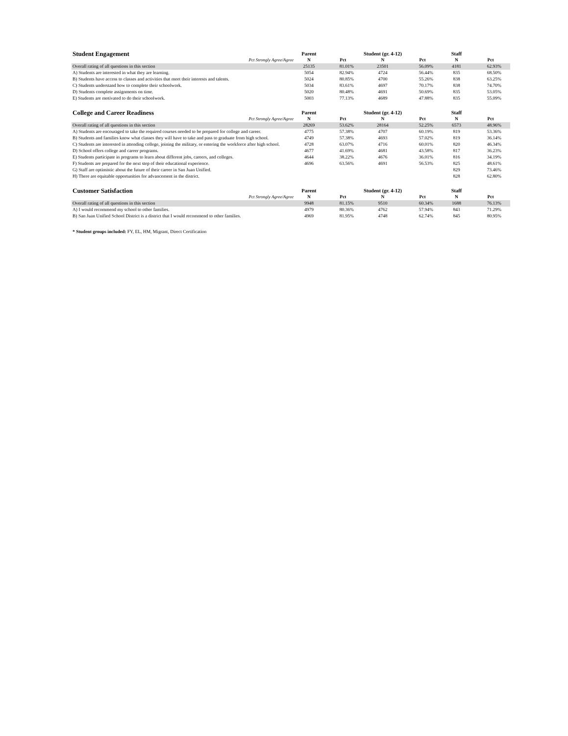| Student Engagement | Parent | | Student (gr. 4-12) | | Staff | |
| --- | --- | --- | --- | --- | --- | --- |
| Pct Strongly Agree/Agree | N | Pct | N | Pct | N | Pct |
| Overall rating of all questions in this section | 25135 | 81.01% | 23501 | 56.09% | 4181 | 62.93% |
| A) Students are interested in what they are learning. | 5054 | 82.94% | 4724 | 56.44% | 835 | 68.50% |
| B) Students have access to classes and activities that meet their interests and talents. | 5024 | 80.85% | 4700 | 55.26% | 838 | 63.25% |
| C) Students understand how to complete their schoolwork. | 5034 | 83.61% | 4697 | 70.17% | 838 | 74.70% |
| D) Students complete assignments on time. | 5020 | 80.48% | 4691 | 50.69% | 835 | 53.05% |
| E) Students are motivated to do their schoolwork. | 5003 | 77.13% | 4689 | 47.88% | 835 | 55.09% |
| College and Career Readiness | Parent | | Student (gr. 4-12) | | Staff | |
| --- | --- | --- | --- | --- | --- | --- |
| Pct Strongly Agree/Agree | N | Pct | N | Pct | N | Pct |
| Overall rating of all questions in this section | 28269 | 53.62% | 28164 | 52.25% | 6573 | 48.96% |
| A) Students are encouraged to take the required courses needed to be prepared for college and career. | 4775 | 57.38% | 4707 | 60.19% | 819 | 53.36% |
| B) Students and families know what classes they will have to take and pass to graduate from high school. | 4749 | 57.38% | 4693 | 57.02% | 819 | 36.14% |
| C) Students are interested in attending college, joining the military, or entering the workforce after high school. | 4728 | 63.07% | 4716 | 60.01% | 820 | 46.34% |
| D) School offers college and career programs. | 4677 | 41.69% | 4681 | 43.58% | 817 | 36.23% |
| E) Students participate in programs to learn about different jobs, careers, and colleges. | 4644 | 38.22% | 4676 | 36.01% | 816 | 34.19% |
| F) Students are prepared for the next step of their educational experience. | 4696 | 63.56% | 4691 | 56.53% | 825 | 48.61% |
| G) Staff are optimistic about the future of their career in San Juan Unified. | | | | | 829 | 73.46% |
| H) There are equitable opportunities for advancement in the district. | | | | | 828 | 62.80% |
| Customer Satisfaction | Parent | | Student (gr. 4-12) | | Staff | |
| --- | --- | --- | --- | --- | --- | --- |
| Pct Strongly Agree/Agree | N | Pct | N | Pct | N | Pct |
| Overall rating of all questions in this section | 9948 | 81.15% | 9510 | 60.34% | 1688 | 76.13% |
| A) I would recommend my school to other families. | 4979 | 80.36% | 4762 | 57.94% | 843 | 71.29% |
| B) San Juan Unified School District is a district that I would recommend to other families. | 4969 | 81.95% | 4748 | 62.74% | 845 | 80.95% |
* Student groups included: FY, EL, HM, Migrant, Direct Certification